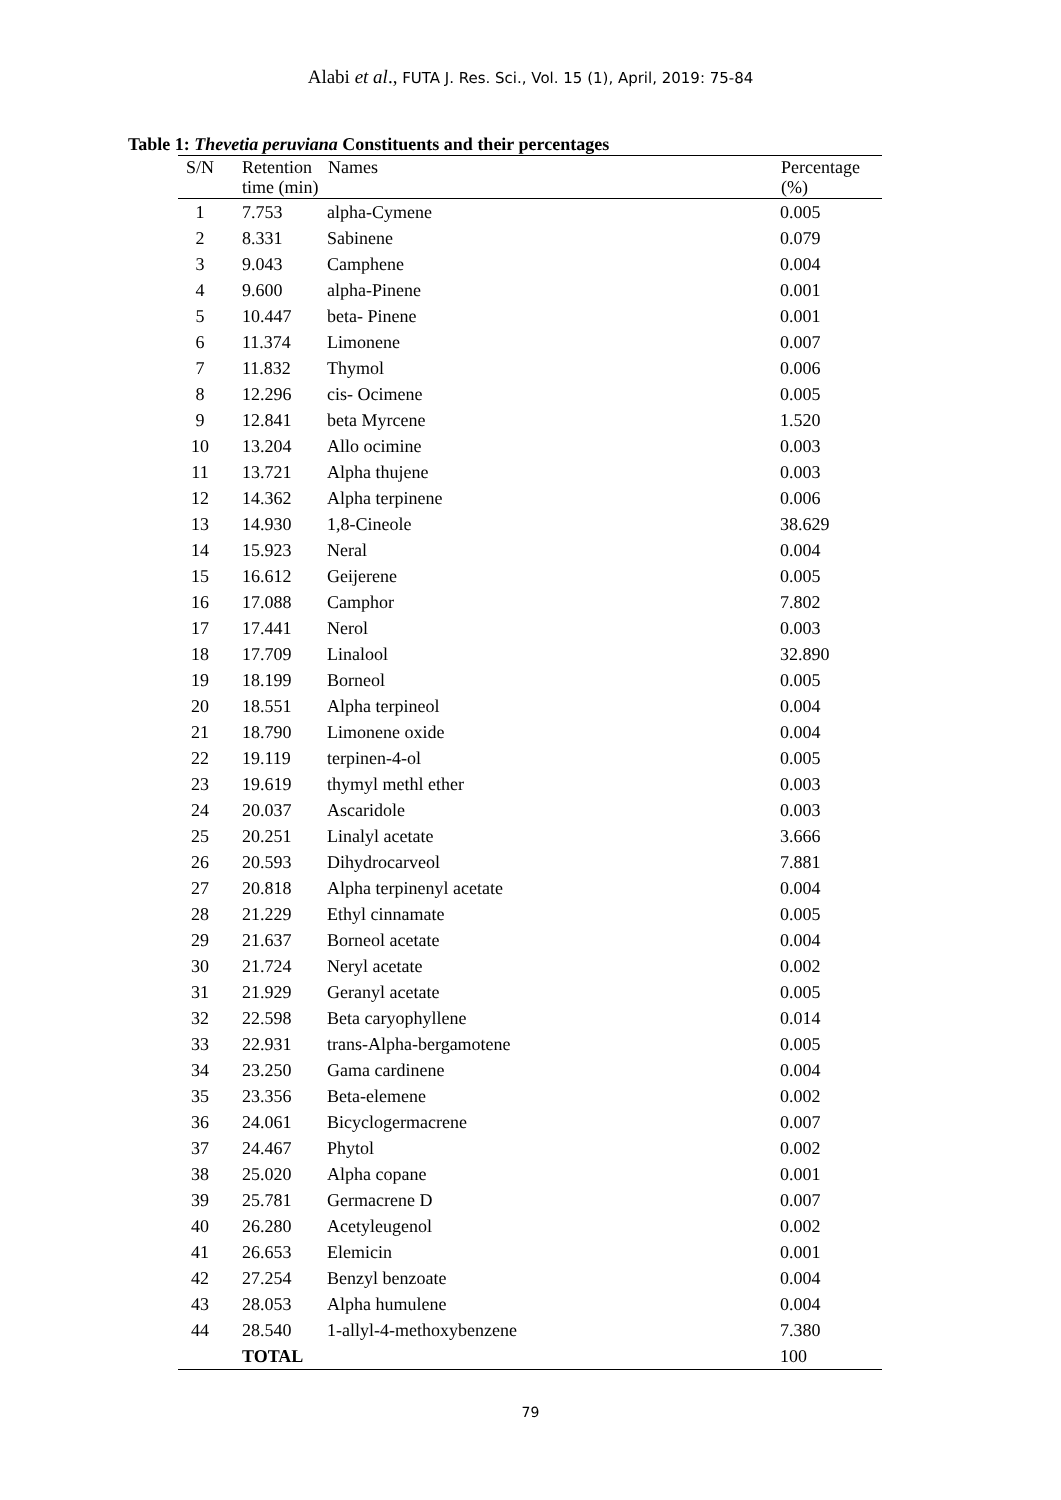Alabi et al., FUTA J. Res. Sci., Vol. 15 (1), April, 2019: 75-84
Table 1: Thevetia peruviana Constituents and their percentages
| S/N | Retention time (min) | Names | Percentage (%) |
| --- | --- | --- | --- |
| 1 | 7.753 | alpha-Cymene | 0.005 |
| 2 | 8.331 | Sabinene | 0.079 |
| 3 | 9.043 | Camphene | 0.004 |
| 4 | 9.600 | alpha-Pinene | 0.001 |
| 5 | 10.447 | beta- Pinene | 0.001 |
| 6 | 11.374 | Limonene | 0.007 |
| 7 | 11.832 | Thymol | 0.006 |
| 8 | 12.296 | cis- Ocimene | 0.005 |
| 9 | 12.841 | beta Myrcene | 1.520 |
| 10 | 13.204 | Allo ocimine | 0.003 |
| 11 | 13.721 | Alpha thujene | 0.003 |
| 12 | 14.362 | Alpha terpinene | 0.006 |
| 13 | 14.930 | 1,8-Cineole | 38.629 |
| 14 | 15.923 | Neral | 0.004 |
| 15 | 16.612 | Geijerene | 0.005 |
| 16 | 17.088 | Camphor | 7.802 |
| 17 | 17.441 | Nerol | 0.003 |
| 18 | 17.709 | Linalool | 32.890 |
| 19 | 18.199 | Borneol | 0.005 |
| 20 | 18.551 | Alpha terpineol | 0.004 |
| 21 | 18.790 | Limonene oxide | 0.004 |
| 22 | 19.119 | terpinen-4-ol | 0.005 |
| 23 | 19.619 | thymyl methl ether | 0.003 |
| 24 | 20.037 | Ascaridole | 0.003 |
| 25 | 20.251 | Linalyl acetate | 3.666 |
| 26 | 20.593 | Dihydrocarveol | 7.881 |
| 27 | 20.818 | Alpha terpinenyl acetate | 0.004 |
| 28 | 21.229 | Ethyl cinnamate | 0.005 |
| 29 | 21.637 | Borneol acetate | 0.004 |
| 30 | 21.724 | Neryl acetate | 0.002 |
| 31 | 21.929 | Geranyl acetate | 0.005 |
| 32 | 22.598 | Beta caryophyllene | 0.014 |
| 33 | 22.931 | trans-Alpha-bergamotene | 0.005 |
| 34 | 23.250 | Gama cardinene | 0.004 |
| 35 | 23.356 | Beta-elemene | 0.002 |
| 36 | 24.061 | Bicyclogermacrene | 0.007 |
| 37 | 24.467 | Phytol | 0.002 |
| 38 | 25.020 | Alpha copane | 0.001 |
| 39 | 25.781 | Germacrene D | 0.007 |
| 40 | 26.280 | Acetyleugenol | 0.002 |
| 41 | 26.653 | Elemicin | 0.001 |
| 42 | 27.254 | Benzyl benzoate | 0.004 |
| 43 | 28.053 | Alpha humulene | 0.004 |
| 44 | 28.540 | 1-allyl-4-methoxybenzene | 7.380 |
| | TOTAL | | 100 |
79